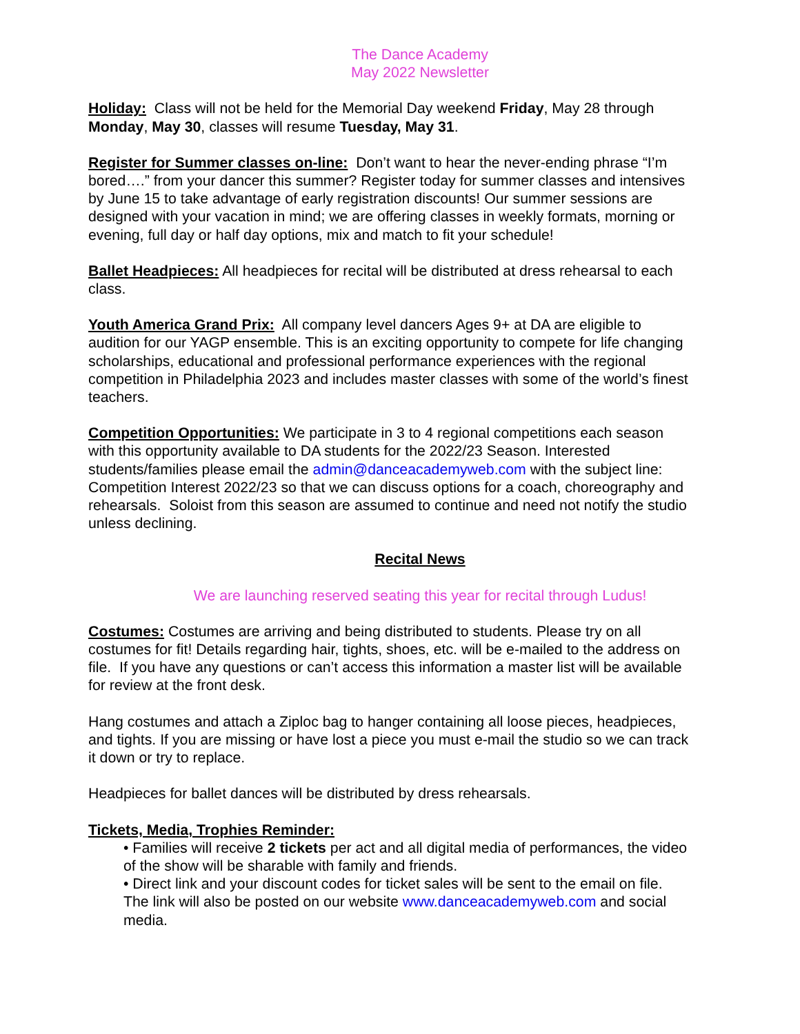The Dance Academy
May 2022 Newsletter
Holiday: Class will not be held for the Memorial Day weekend Friday, May 28 through Monday, May 30, classes will resume Tuesday, May 31.
Register for Summer classes on-line: Don’t want to hear the never-ending phrase “I’m bored….” from your dancer this summer? Register today for summer classes and intensives by June 15 to take advantage of early registration discounts! Our summer sessions are designed with your vacation in mind; we are offering classes in weekly formats, morning or evening, full day or half day options, mix and match to fit your schedule!
Ballet Headpieces: All headpieces for recital will be distributed at dress rehearsal to each class.
Youth America Grand Prix: All company level dancers Ages 9+ at DA are eligible to audition for our YAGP ensemble. This is an exciting opportunity to compete for life changing scholarships, educational and professional performance experiences with the regional competition in Philadelphia 2023 and includes master classes with some of the world’s finest teachers.
Competition Opportunities: We participate in 3 to 4 regional competitions each season with this opportunity available to DA students for the 2022/23 Season. Interested students/families please email the admin@danceacademyweb.com with the subject line: Competition Interest 2022/23 so that we can discuss options for a coach, choreography and rehearsals. Soloist from this season are assumed to continue and need not notify the studio unless declining.
Recital News
We are launching reserved seating this year for recital through Ludus!
Costumes: Costumes are arriving and being distributed to students. Please try on all costumes for fit! Details regarding hair, tights, shoes, etc. will be e-mailed to the address on file. If you have any questions or can’t access this information a master list will be available for review at the front desk.
Hang costumes and attach a Ziploc bag to hanger containing all loose pieces, headpieces, and tights. If you are missing or have lost a piece you must e-mail the studio so we can track it down or try to replace.
Headpieces for ballet dances will be distributed by dress rehearsals.
Tickets, Media, Trophies Reminder:
• Families will receive 2 tickets per act and all digital media of performances, the video of the show will be sharable with family and friends.
• Direct link and your discount codes for ticket sales will be sent to the email on file. The link will also be posted on our website www.danceacademyweb.com and social media.